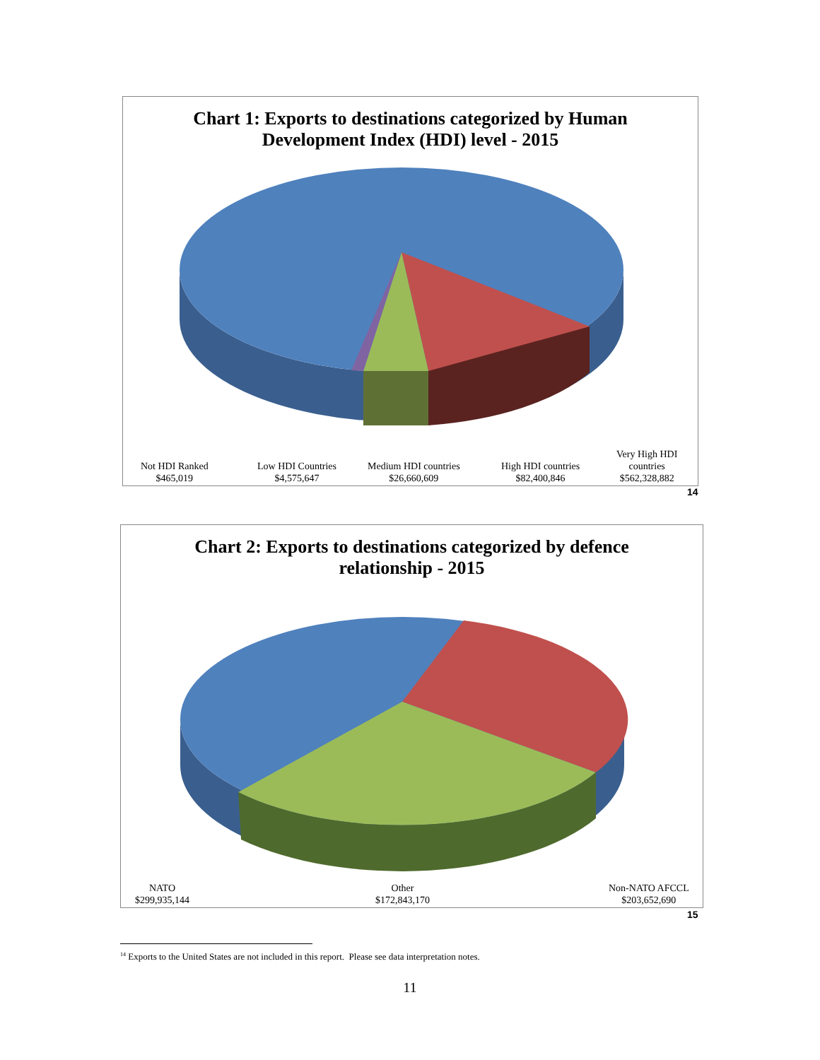Chart 1: Exports to destinations categorized by Human
Development Index (HDI) level - 2015
Not HDI Ranked
$465,019
Low HDI Countries
$4,575,647
Medium HDI countries
$26,660,609
High HDI countries
$82,400,846
Very High HDI
countries
$562,328,882
14
Chart 2: Exports to destinations categorized by defence
relationship - 2015
NATO
$299,935,144
Other
$172,843,170
Non-NATO AFCCL
$203,652,690
15
<sup>14</sup> Exports to the United States are not included in this report. Please see data interpretation notes.
11